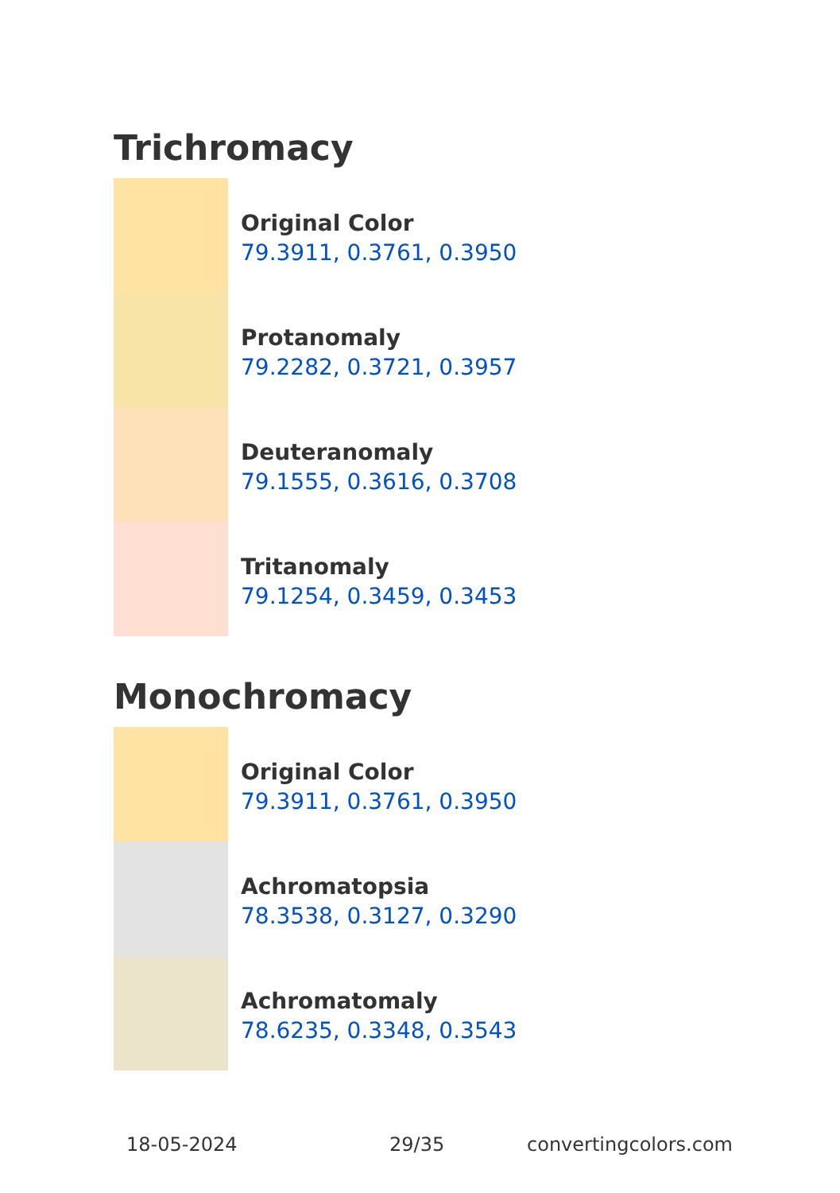Trichromacy
Original Color
79.3911, 0.3761, 0.3950
Protanomaly
79.2282, 0.3721, 0.3957
Deuteranomaly
79.1555, 0.3616, 0.3708
Tritanomaly
79.1254, 0.3459, 0.3453
Monochromacy
Original Color
79.3911, 0.3761, 0.3950
Achromatopsia
78.3538, 0.3127, 0.3290
Achromatomaly
78.6235, 0.3348, 0.3543
18-05-2024 29/35 convertingcolors.com